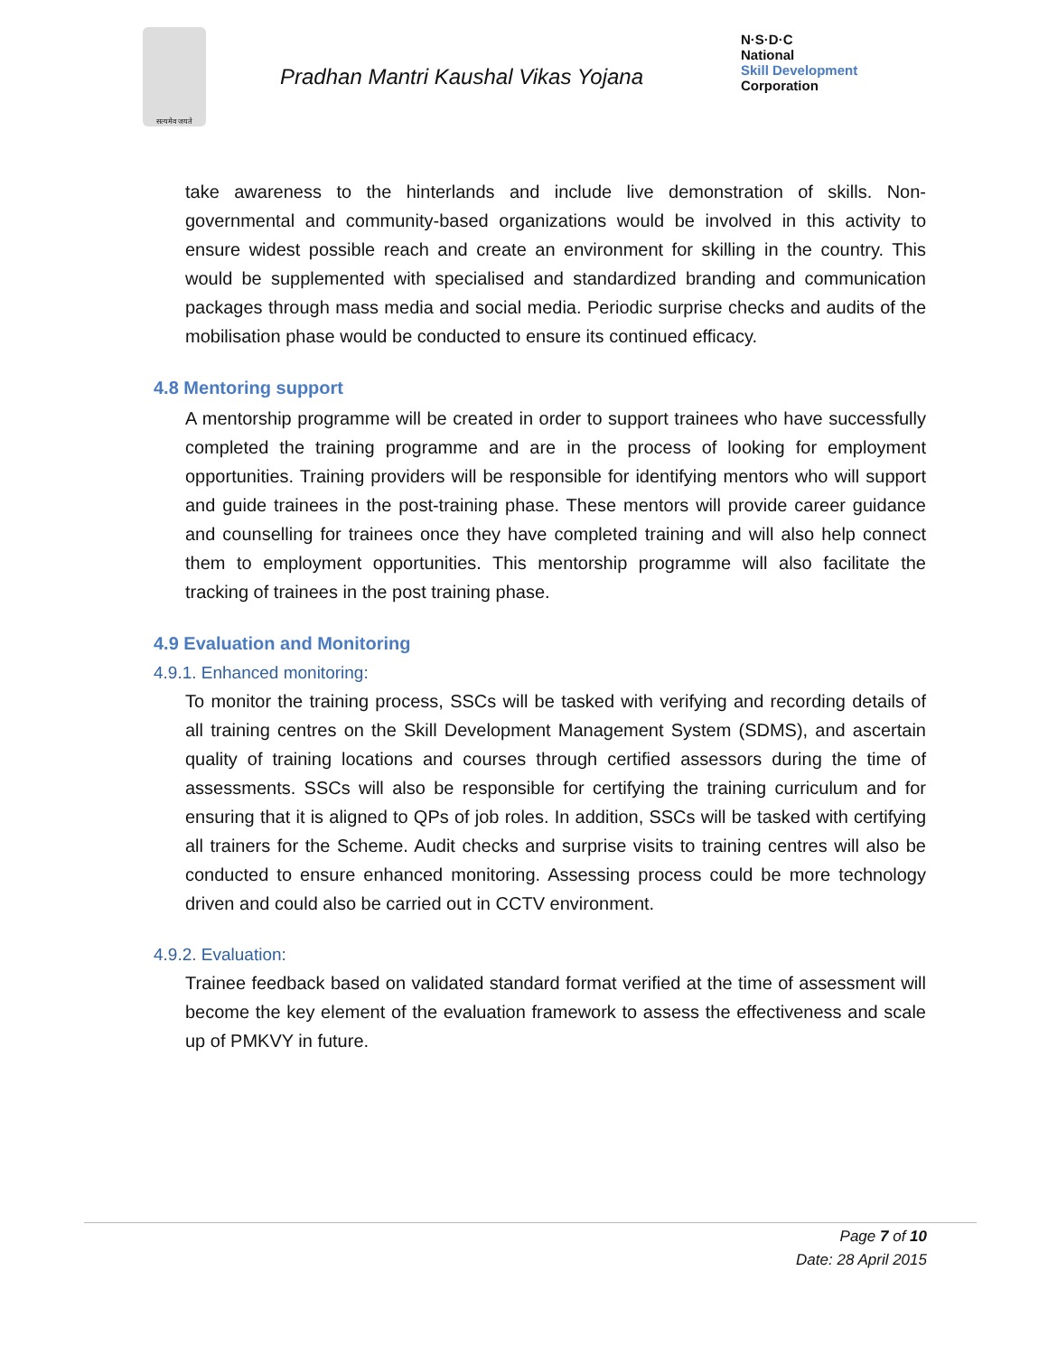सत्यमेव जयते
Pradhan Mantri Kaushal Vikas Yojana
N·S·D·C
National
Skill Development
Corporation
take awareness to the hinterlands and include live demonstration of skills. Non-governmental and community-based organizations would be involved in this activity to ensure widest possible reach and create an environment for skilling in the country. This would be supplemented with specialised and standardized branding and communication packages through mass media and social media. Periodic surprise checks and audits of the mobilisation phase would be conducted to ensure its continued efficacy.
4.8 Mentoring support
A mentorship programme will be created in order to support trainees who have successfully completed the training programme and are in the process of looking for employment opportunities. Training providers will be responsible for identifying mentors who will support and guide trainees in the post-training phase. These mentors will provide career guidance and counselling for trainees once they have completed training and will also help connect them to employment opportunities. This mentorship programme will also facilitate the tracking of trainees in the post training phase.
4.9 Evaluation and Monitoring
4.9.1. Enhanced monitoring:
To monitor the training process, SSCs will be tasked with verifying and recording details of all training centres on the Skill Development Management System (SDMS), and ascertain quality of training locations and courses through certified assessors during the time of assessments. SSCs will also be responsible for certifying the training curriculum and for ensuring that it is aligned to QPs of job roles. In addition, SSCs will be tasked with certifying all trainers for the Scheme. Audit checks and surprise visits to training centres will also be conducted to ensure enhanced monitoring. Assessing process could be more technology driven and could also be carried out in CCTV environment.
4.9.2. Evaluation:
Trainee feedback based on validated standard format verified at the time of assessment will become the key element of the evaluation framework to assess the effectiveness and scale up of PMKVY in future.
Page 7 of 10
Date: 28 April 2015